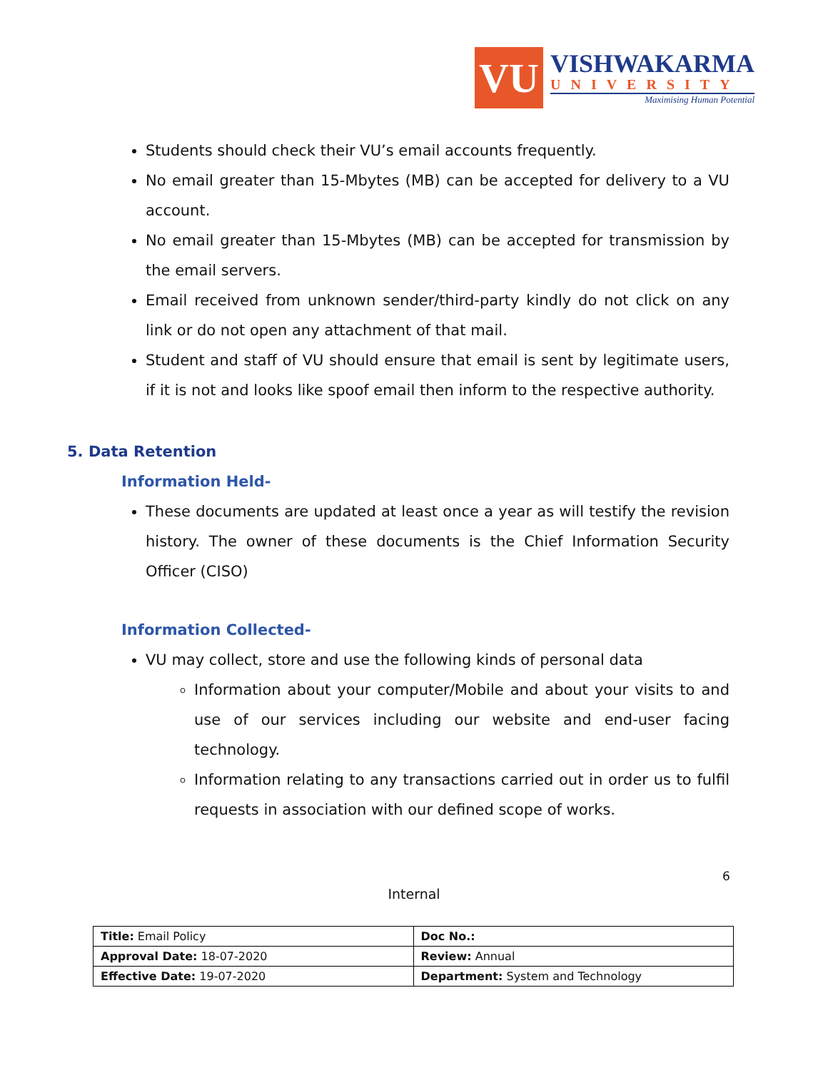VU
VISHWAKARMA
UNIVERSITY
Maximising Human Potential
Students should check their VU’s email accounts frequently.
No email greater than 15-Mbytes (MB) can be accepted for delivery to a VU account.
No email greater than 15-Mbytes (MB) can be accepted for transmission by the email servers.
Email received from unknown sender/third-party kindly do not click on any link or do not open any attachment of that mail.
Student and staff of VU should ensure that email is sent by legitimate users, if it is not and looks like spoof email then inform to the respective authority.
5. Data Retention
Information Held-
These documents are updated at least once a year as will testify the revision history. The owner of these documents is the Chief Information Security Officer (CISO)
Information Collected-
VU may collect, store and use the following kinds of personal data
Information about your computer/Mobile and about your visits to and use of our services including our website and end-user facing technology.
Information relating to any transactions carried out in order us to fulfil requests in association with our defined scope of works.
6
Internal
| Title: Email Policy | Doc No.: |
| Approval Date: 18-07-2020 | Review: Annual |
| Effective Date: 19-07-2020 | Department: System and Technology |